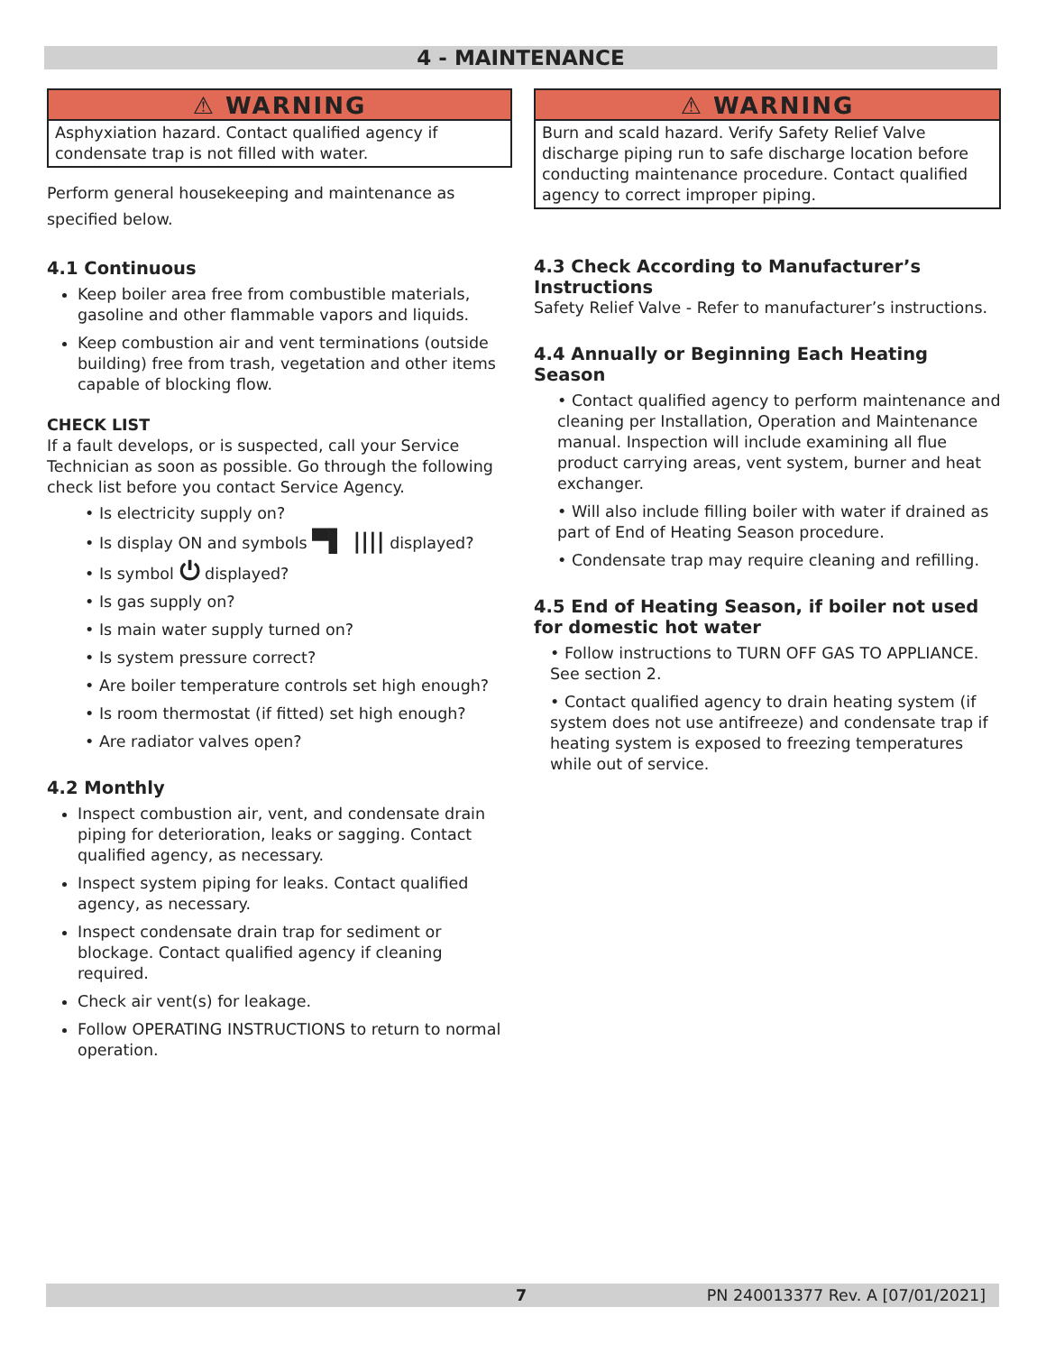4 - MAINTENANCE
⚠ WARNING
Asphyxiation hazard. Contact qualified agency if condensate trap is not filled with water.
Perform general housekeeping and maintenance as specified below.
4.1 Continuous
Keep boiler area free from combustible materials, gasoline and other flammable vapors and liquids.
Keep combustion air and vent terminations (outside building) free from trash, vegetation and other items capable of blocking flow.
CHECK LIST
If a fault develops, or is suspected, call your Service Technician as soon as possible. Go through the following check list before you contact Service Agency.
• Is electricity supply on?
• Is display ON and symbols ▀▌ |||| displayed?
• Is symbol ⏻ displayed?
• Is gas supply on?
• Is main water supply turned on?
• Is system pressure correct?
• Are boiler temperature controls set high enough?
• Is room thermostat (if fitted) set high enough?
• Are radiator valves open?
4.2 Monthly
Inspect combustion air, vent, and condensate drain piping for deterioration, leaks or sagging. Contact qualified agency, as necessary.
Inspect system piping for leaks. Contact qualified agency, as necessary.
Inspect condensate drain trap for sediment or blockage. Contact qualified agency if cleaning required.
Check air vent(s) for leakage.
Follow OPERATING INSTRUCTIONS to return to normal operation.
⚠ WARNING
Burn and scald hazard. Verify Safety Relief Valve discharge piping run to safe discharge location before conducting maintenance procedure. Contact qualified agency to correct improper piping.
4.3 Check According to Manufacturer’s Instructions
Safety Relief Valve - Refer to manufacturer’s instructions.
4.4 Annually or Beginning Each Heating Season
• Contact qualified agency to perform maintenance and cleaning per Installation, Operation and Maintenance manual. Inspection will include examining all flue product carrying areas, vent system, burner and heat exchanger.
• Will also include filling boiler with water if drained as part of End of Heating Season procedure.
• Condensate trap may require cleaning and refilling.
4.5 End of Heating Season, if boiler not used for domestic hot water
• Follow instructions to TURN OFF GAS TO APPLIANCE. See section 2.
• Contact qualified agency to drain heating system (if system does not use antifreeze) and condensate trap if heating system is exposed to freezing temperatures while out of service.
7 PN 240013377 Rev. A [07/01/2021]